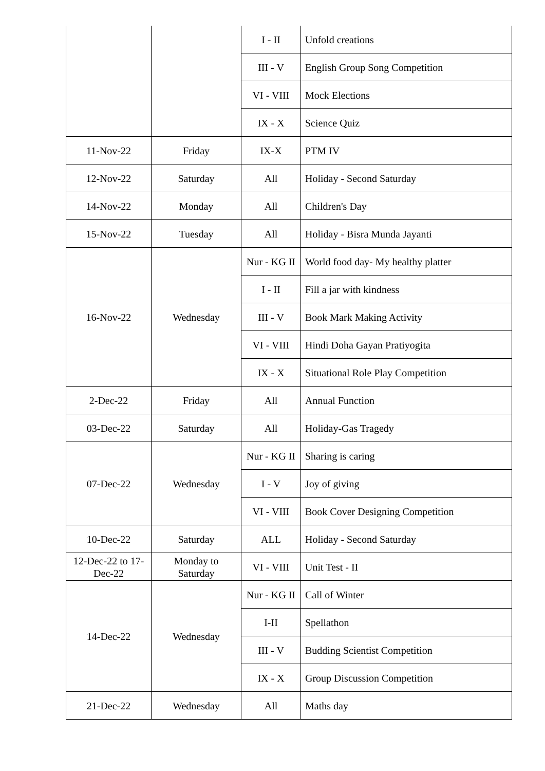| | | I - II | Unfold creations |
| | | III - V | English Group Song Competition |
| | | VI - VIII | Mock Elections |
| | | IX - X | Science Quiz |
| 11-Nov-22 | Friday | IX-X | PTM IV |
| 12-Nov-22 | Saturday | All | Holiday - Second Saturday |
| 14-Nov-22 | Monday | All | Children's Day |
| 15-Nov-22 | Tuesday | All | Holiday - Bisra Munda Jayanti |
| 16-Nov-22 | Wednesday | Nur - KG II | World food day- My healthy platter |
| | | I - II | Fill a jar with kindness |
| | | III - V | Book Mark Making Activity |
| | | VI - VIII | Hindi Doha Gayan Pratiyogita |
| | | IX - X | Situational Role Play Competition |
| 2-Dec-22 | Friday | All | Annual Function |
| 03-Dec-22 | Saturday | All | Holiday-Gas Tragedy |
| 07-Dec-22 | Wednesday | Nur - KG II | Sharing is caring |
| | | I - V | Joy of giving |
| | | VI - VIII | Book Cover Designing Competition |
| 10-Dec-22 | Saturday | ALL | Holiday - Second Saturday |
| 12-Dec-22 to 17-Dec-22 | Monday to Saturday | VI - VIII | Unit Test - II |
| 14-Dec-22 | Wednesday | Nur - KG II | Call of Winter |
| | | I-II | Spellathon |
| | | III - V | Budding Scientist Competition |
| | | IX - X | Group Discussion Competition |
| 21-Dec-22 | Wednesday | All | Maths day |